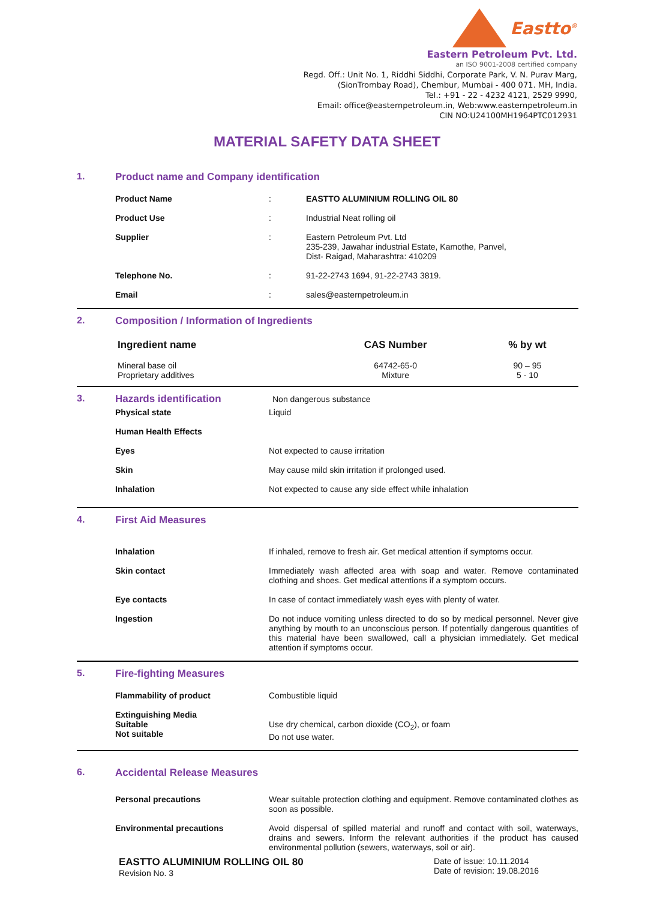Eastto<sup>®</sup>
Eastern Petroleum Pvt. Ltd.
an ISO 9001-2008 certified company
Regd. Off.: Unit No. 1, Riddhi Siddhi, Corporate Park, V. N. Purav Marg,
(SionTrombay Road), Chembur, Mumbai - 400 071. MH, India.
Tel.: +91 - 22 - 4232 4121, 2529 9990,
Email: office@easternpetroleum.in, Web:www.easternpetroleum.in
CIN NO:U24100MH1964PTC012931
MATERIAL SAFETY DATA SHEET
1. Product name and Company identification
| Product Name | : | EASTTO ALUMINIUM ROLLING OIL 80 |
| Product Use | : | Industrial Neat rolling oil |
| Supplier | : | Eastern Petroleum Pvt. Ltd 235-239, Jawahar industrial Estate, Kamothe, Panvel, Dist- Raigad, Maharashtra: 410209 |
| Telephone No. | : | 91-22-2743 1694, 91-22-2743 3819. |
| Email | : | sales@easternpetroleum.in |
2. Composition / Information of Ingredients
| Ingredient name | CAS Number | % by wt |
| --- | --- | --- |
| Mineral base oil Proprietary additives | 64742-65-0 Mixture | 90 – 95 5 - 10 |
3. Hazards identification Non dangerous substance
| Physical state | Liquid |
| Human Health Effects | |
| Eyes | Not expected to cause irritation |
| Skin | May cause mild skin irritation if prolonged used. |
| Inhalation | Not expected to cause any side effect while inhalation |
4. First Aid Measures
| Inhalation | If inhaled, remove to fresh air. Get medical attention if symptoms occur. |
| Skin contact | Immediately wash affected area with soap and water. Remove contaminated clothing and shoes. Get medical attentions if a symptom occurs. |
| Eye contacts | In case of contact immediately wash eyes with plenty of water. |
| Ingestion | Do not induce vomiting unless directed to do so by medical personnel. Never give anything by mouth to an unconscious person. If potentially dangerous quantities of this material have been swallowed, call a physician immediately. Get medical attention if symptoms occur. |
5. Fire-fighting Measures
| Flammability of product | Combustible liquid |
| Extinguishing Media Suitable Not suitable | Use dry chemical, carbon dioxide (CO<sub>2</sub>), or foam Do not use water. |
6. Accidental Release Measures
| Personal precautions | Wear suitable protection clothing and equipment. Remove contaminated clothes as soon as possible. |
| Environmental precautions | Avoid dispersal of spilled material and runoff and contact with soil, waterways, drains and sewers. Inform the relevant authorities if the product has caused environmental pollution (sewers, waterways, soil or air). |
EASTTO ALUMINIUM ROLLING OIL 80
Revision No. 3
Date of issue: 10.11.2014
Date of revision: 19.08.2016